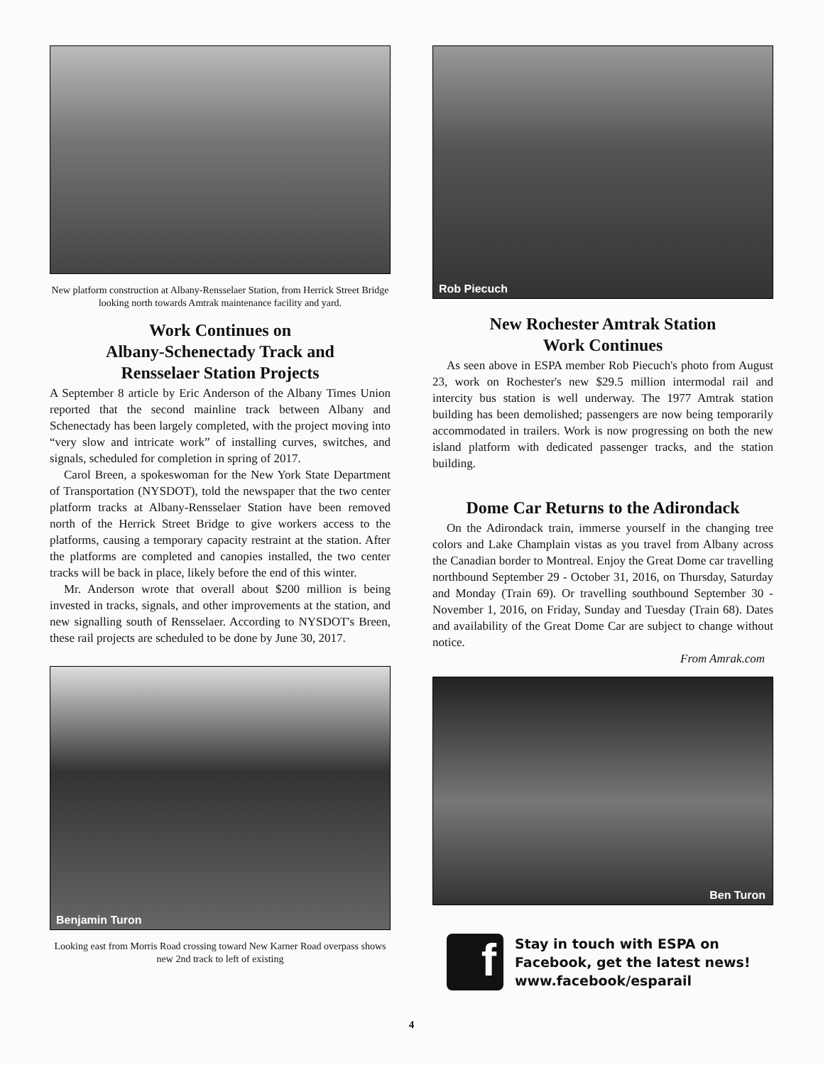New platform construction at Albany-Rensselaer Station, from Herrick Street Bridge looking north towards Amtrak maintenance facility and yard.
Work Continues on
Albany-Schenectady Track and
Rensselaer Station Projects
A September 8 article by Eric Anderson of the Albany Times Union reported that the second mainline track between Albany and Schenectady has been largely completed, with the project moving into “very slow and intricate work” of installing curves, switches, and signals, scheduled for completion in spring of 2017.
Carol Breen, a spokeswoman for the New York State Department of Transportation (NYSDOT), told the newspaper that the two center platform tracks at Albany-Rensselaer Station have been removed north of the Herrick Street Bridge to give workers access to the platforms, causing a temporary capacity restraint at the station. After the platforms are completed and canopies installed, the two center tracks will be back in place, likely before the end of this winter.
Mr. Anderson wrote that overall about $200 million is being invested in tracks, signals, and other improvements at the station, and new signalling south of Rensselaer. According to NYSDOT's Breen, these rail projects are scheduled to be done by June 30, 2017.
Benjamin Turon
Looking east from Morris Road crossing toward New Karner Road overpass shows new 2nd track to left of existing
Rob Piecuch
New Rochester Amtrak Station
Work Continues
As seen above in ESPA member Rob Piecuch's photo from August 23, work on Rochester's new $29.5 million intermodal rail and intercity bus station is well underway. The 1977 Amtrak station building has been demolished; passengers are now being temporarily accommodated in trailers. Work is now progressing on both the new island platform with dedicated passenger tracks, and the station building.
Dome Car Returns to the Adirondack
On the Adirondack train, immerse yourself in the changing tree colors and Lake Champlain vistas as you travel from Albany across the Canadian border to Montreal. Enjoy the Great Dome car travelling northbound September 29 - October 31, 2016, on Thursday, Saturday and Monday (Train 69). Or travelling southbound September 30 - November 1, 2016, on Friday, Sunday and Tuesday (Train 68). Dates and availability of the Great Dome Car are subject to change without notice.
From Amrak.com
Ben Turon
f
Stay in touch with ESPA on
Facebook, get the latest news!
www.facebook/esparail
4